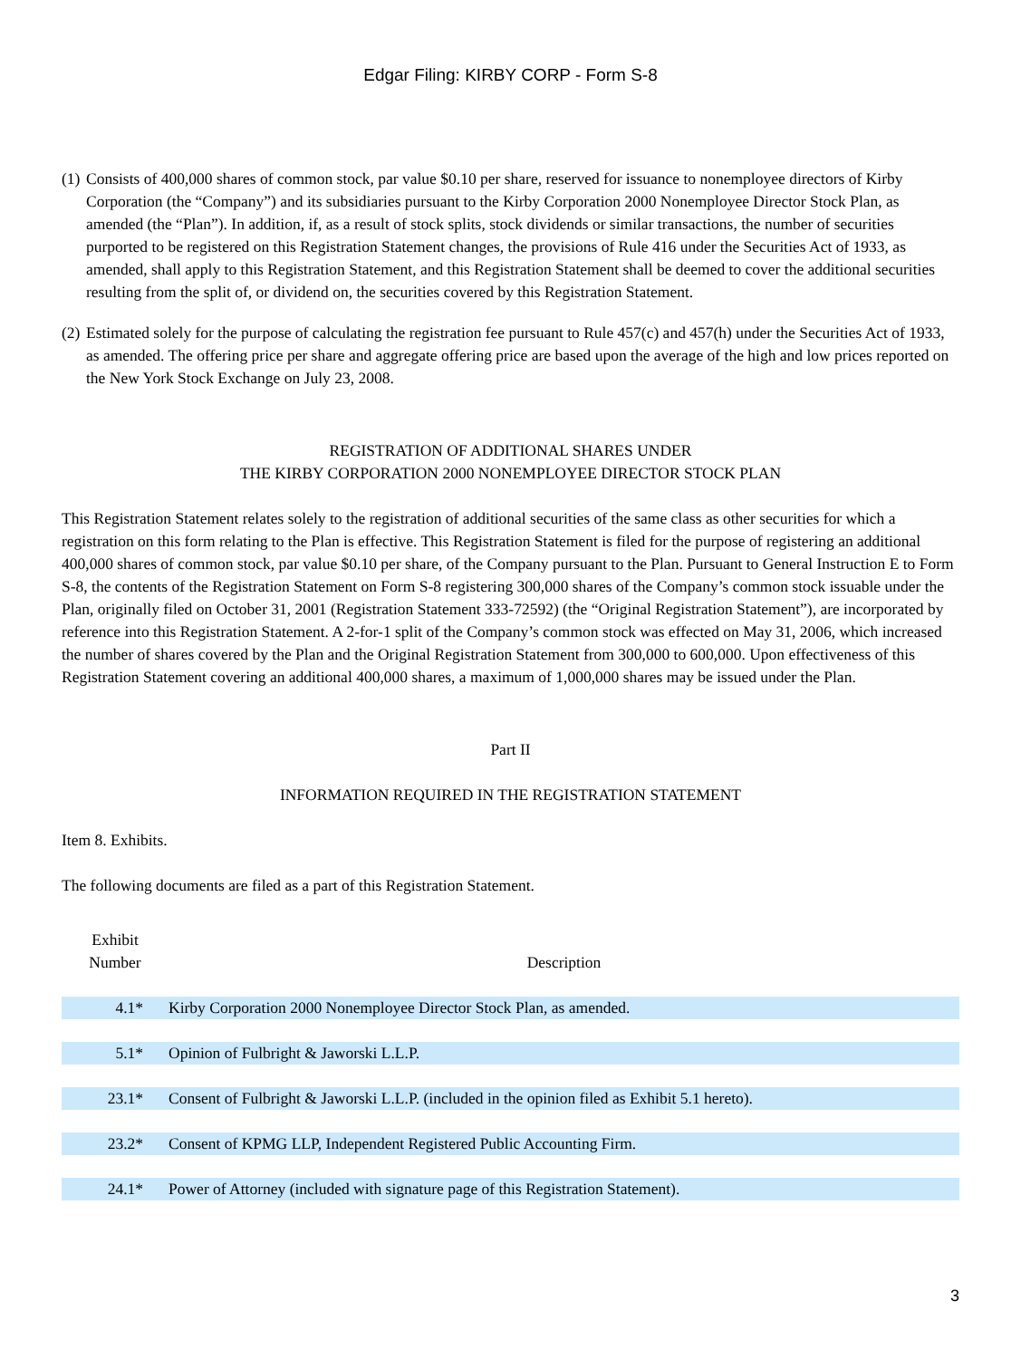Edgar Filing: KIRBY CORP - Form S-8
(1) Consists of 400,000 shares of common stock, par value $0.10 per share, reserved for issuance to nonemployee directors of Kirby Corporation (the “Company”) and its subsidiaries pursuant to the Kirby Corporation 2000 Nonemployee Director Stock Plan, as amended (the “Plan”). In addition, if, as a result of stock splits, stock dividends or similar transactions, the number of securities purported to be registered on this Registration Statement changes, the provisions of Rule 416 under the Securities Act of 1933, as amended, shall apply to this Registration Statement, and this Registration Statement shall be deemed to cover the additional securities resulting from the split of, or dividend on, the securities covered by this Registration Statement.
(2) Estimated solely for the purpose of calculating the registration fee pursuant to Rule 457(c) and 457(h) under the Securities Act of 1933, as amended. The offering price per share and aggregate offering price are based upon the average of the high and low prices reported on the New York Stock Exchange on July 23, 2008.
REGISTRATION OF ADDITIONAL SHARES UNDER
THE KIRBY CORPORATION 2000 NONEMPLOYEE DIRECTOR STOCK PLAN
This Registration Statement relates solely to the registration of additional securities of the same class as other securities for which a registration on this form relating to the Plan is effective. This Registration Statement is filed for the purpose of registering an additional 400,000 shares of common stock, par value $0.10 per share, of the Company pursuant to the Plan. Pursuant to General Instruction E to Form S-8, the contents of the Registration Statement on Form S-8 registering 300,000 shares of the Company’s common stock issuable under the Plan, originally filed on October 31, 2001 (Registration Statement 333-72592) (the “Original Registration Statement”), are incorporated by reference into this Registration Statement. A 2-for-1 split of the Company’s common stock was effected on May 31, 2006, which increased the number of shares covered by the Plan and the Original Registration Statement from 300,000 to 600,000. Upon effectiveness of this Registration Statement covering an additional 400,000 shares, a maximum of 1,000,000 shares may be issued under the Plan.
Part II
INFORMATION REQUIRED IN THE REGISTRATION STATEMENT
Item 8. Exhibits.
The following documents are filed as a part of this Registration Statement.
| Exhibit Number | Description |
| --- | --- |
| 4.1* | Kirby Corporation 2000 Nonemployee Director Stock Plan, as amended. |
| 5.1* | Opinion of Fulbright & Jaworski L.L.P. |
| 23.1* | Consent of Fulbright & Jaworski L.L.P. (included in the opinion filed as Exhibit 5.1 hereto). |
| 23.2* | Consent of KPMG LLP, Independent Registered Public Accounting Firm. |
| 24.1* | Power of Attorney (included with signature page of this Registration Statement). |
3